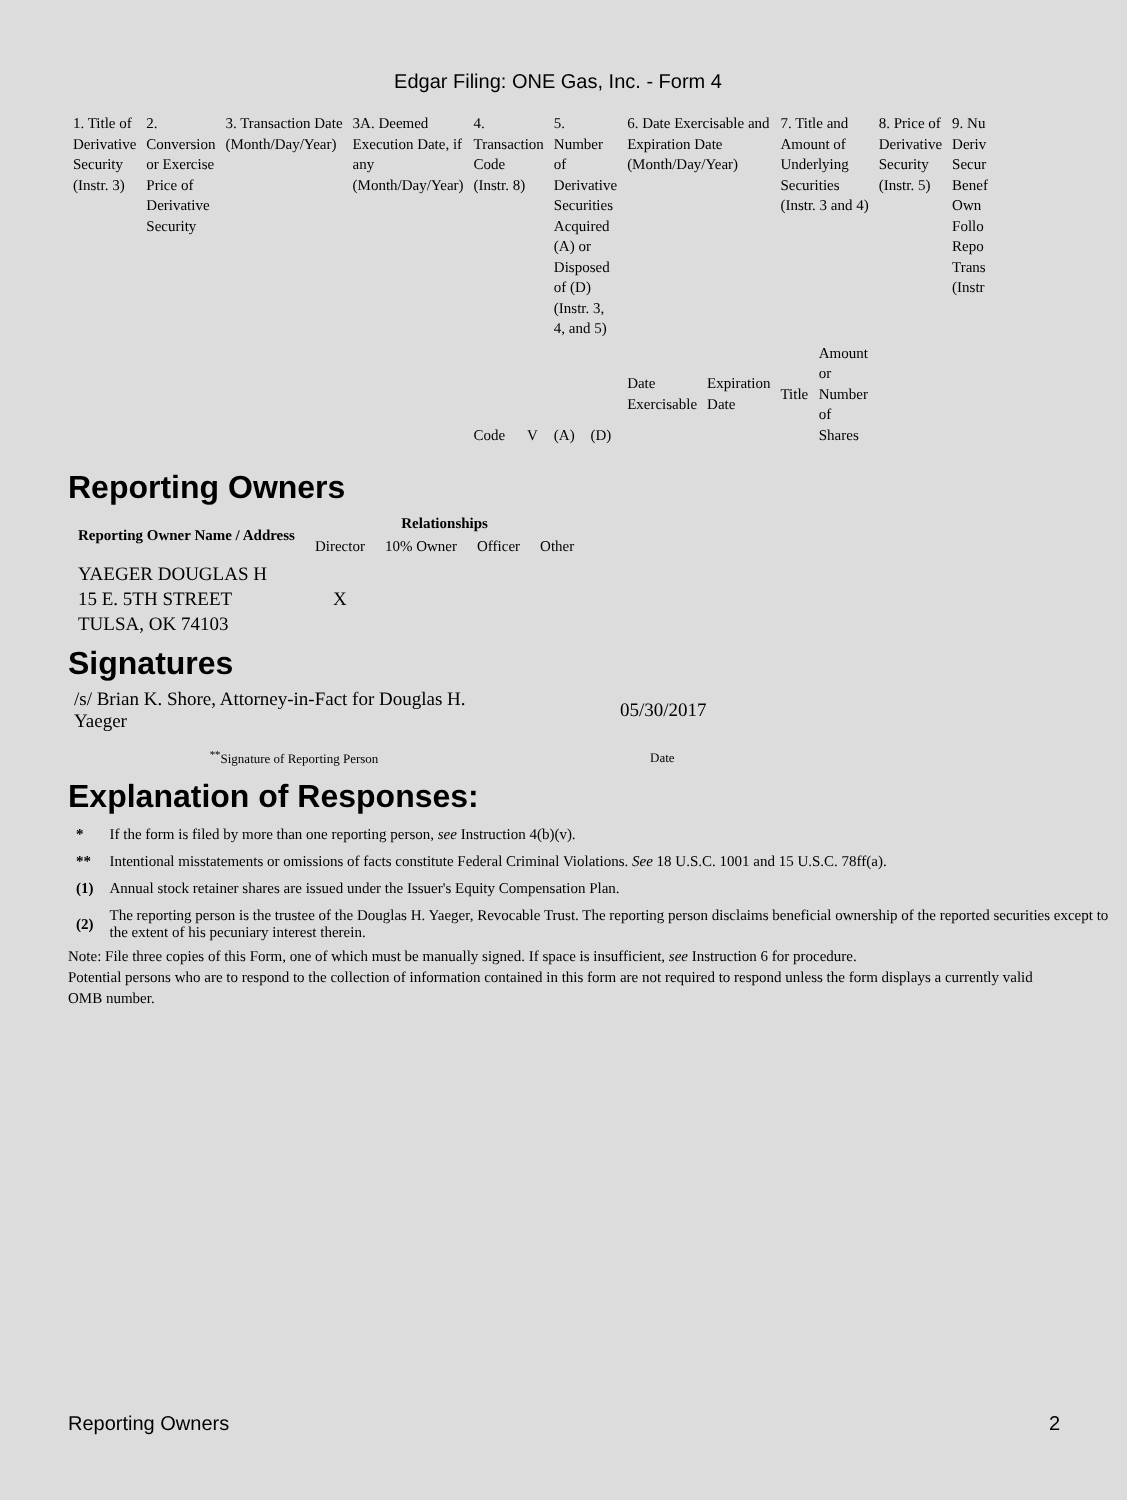Edgar Filing: ONE Gas, Inc. - Form 4
| 1. Title of Derivative Security (Instr. 3) | 2. Conversion or Exercise Price of Derivative Security | 3. Transaction Date (Month/Day/Year) | 3A. Deemed Execution Date, if any (Month/Day/Year) | 4. Transaction Code (Instr. 8) | | 5. Number of Derivative Securities Acquired (A) or Disposed of (D) (Instr. 3, 4, and 5) | | 6. Date Exercisable and Expiration Date (Month/Day/Year) | | 7. Title and Amount of Underlying Securities (Instr. 3 and 4) | | 8. Price of Derivative Security (Instr. 5) | 9. Nu Deriv Secur Benef Own Follo Repo Trans (Instr |
| | | | | Code | V | (A) | (D) | Date Exercisable | Expiration Date | Title | Amount or Number of Shares | | |
Reporting Owners
| Reporting Owner Name / Address | Relationships | | | |
| --- | --- | --- | --- | --- |
| | Director | 10% Owner | Officer | Other |
| YAEGER DOUGLAS H 15 E. 5TH STREET TULSA, OK 74103 | X | | | |
Signatures
| /s/ Brian K. Shore, Attorney-in-Fact for Douglas H. Yaeger | 05/30/2017 |
| <sup>**</sup> Signature of Reporting Person | Date |
Explanation of Responses:
| * | If the form is filed by more than one reporting person, see Instruction 4(b)(v). |
| ** | Intentional misstatements or omissions of facts constitute Federal Criminal Violations. See 18 U.S.C. 1001 and 15 U.S.C. 78ff(a). |
| (1) | Annual stock retainer shares are issued under the Issuer's Equity Compensation Plan. |
| (2) | The reporting person is the trustee of the Douglas H. Yaeger, Revocable Trust. The reporting person disclaims beneficial ownership of the reported securities except to the extent of his pecuniary interest therein. |
Note: File three copies of this Form, one of which must be manually signed. If space is insufficient, see Instruction 6 for procedure.
Potential persons who are to respond to the collection of information contained in this form are not required to respond unless the form displays a currently valid OMB number.
Reporting Owners 2